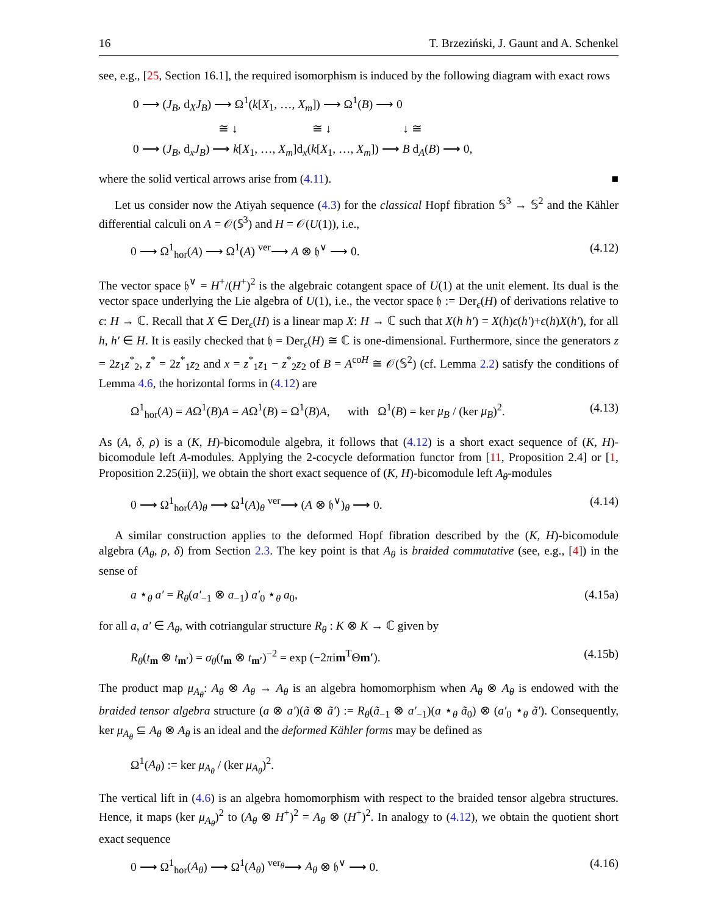16 T. Brzeziński, J. Gaunt and A. Schenkel
see, e.g., [25, Section 16.1], the required isomorphism is induced by the following diagram with exact rows
0 ⟶ (J<sub>B</sub>, d<sub>X</sub>J<sub>B</sub>) ⟶ Ω<sup>1</sup>(k[X<sub>1</sub>, …, X<sub>m</sub>]) ⟶ Ω<sup>1</sup>(B) ⟶ 0
≅ ↓ ≅ ↓ ↓ ≅
0 ⟶ (J<sub>B</sub>, d<sub>x</sub>J<sub>B</sub>) ⟶ k[X<sub>1</sub>, …, X<sub>m</sub>]d<sub>x</sub>(k[X<sub>1</sub>, …, X<sub>m</sub>]) ⟶ B d<sub>A</sub>(B) ⟶ 0,
where the solid vertical arrows arise from (4.11). ■
Let us consider now the Atiyah sequence (4.3) for the classical Hopf fibration 𝕊<sup>3</sup> → 𝕊<sup>2</sup> and the Kähler differential calculi on A = 𝒪(𝕊<sup>3</sup>) and H = 𝒪(U(1)), i.e.,
0 ⟶ Ω<sup>1</sup><sub>hor</sub>(A) ⟶ Ω<sup>1</sup>(A) <sup>ver</sup>⟶ A ⊗ 𝔥<sup>∨</sup> ⟶ 0. (4.12)
The vector space 𝔥<sup>∨</sup> = H<sup>+</sup>/(H<sup>+</sup>)<sup>2</sup> is the algebraic cotangent space of U(1) at the unit element. Its dual is the vector space underlying the Lie algebra of U(1), i.e., the vector space 𝔥 := Der<sub>ϵ</sub>(H) of derivations relative to ϵ: H → ℂ. Recall that X ∈ Der<sub>ϵ</sub>(H) is a linear map X: H → ℂ such that X(h h′) = X(h)ϵ(h′)+ϵ(h)X(h′), for all h, h′ ∈ H. It is easily checked that 𝔥 = Der<sub>ϵ</sub>(H) ≅ ℂ is one-dimensional. Furthermore, since the generators z = 2z<sub>1</sub>z<sup>*</sup><sub>2</sub>, z<sup>*</sup> = 2z<sup>*</sup><sub>1</sub>z<sub>2</sub> and x = z<sup>*</sup><sub>1</sub>z<sub>1</sub> − z<sup>*</sup><sub>2</sub>z<sub>2</sub> of B = A<sup>coH</sup> ≅ 𝒪(𝕊<sup>2</sup>) (cf. Lemma 2.2) satisfy the conditions of Lemma 4.6, the horizontal forms in (4.12) are
Ω<sup>1</sup><sub>hor</sub>(A) = AΩ<sup>1</sup>(B)A = AΩ<sup>1</sup>(B) = Ω<sup>1</sup>(B)A, with Ω<sup>1</sup>(B) = ker μ<sub>B</sub> / (ker μ<sub>B</sub>)<sup>2</sup>. (4.13)
As (A, δ, ρ) is a (K, H)-bicomodule algebra, it follows that (4.12) is a short exact sequence of (K, H)-bicomodule left A-modules. Applying the 2-cocycle deformation functor from [11, Proposition 2.4] or [1, Proposition 2.25(ii)], we obtain the short exact sequence of (K, H)-bicomodule left A<sub>θ</sub>-modules
0 ⟶ Ω<sup>1</sup><sub>hor</sub>(A)<sub>θ</sub> ⟶ Ω<sup>1</sup>(A)<sub>θ</sub> <sup>ver</sup>⟶ (A ⊗ 𝔥<sup>∨</sup>)<sub>θ</sub> ⟶ 0. (4.14)
A similar construction applies to the deformed Hopf fibration described by the (K, H)-bicomodule algebra (A<sub>θ</sub>, ρ, δ) from Section 2.3. The key point is that A<sub>θ</sub> is braided commutative (see, e.g., [4]) in the sense of
a ⋆<sub>θ</sub> a′ = R<sub>θ</sub>(a′<sub>−1</sub> ⊗ a<sub>−1</sub>) a′<sub>0</sub> ⋆<sub>θ</sub> a<sub>0</sub>, (4.15a)
for all a, a′ ∈ A<sub>θ</sub>, with cotriangular structure R<sub>θ</sub> : K ⊗ K → ℂ given by
R<sub>θ</sub>(t<sub>m</sub> ⊗ t<sub>m′</sub>) = σ<sub>θ</sub>(t<sub>m</sub> ⊗ t<sub>m′</sub>)<sup>−2</sup> = exp (−2πim<sup>T</sup>Θm′). (4.15b)
The product map μ<sub>A<sub>θ</sub></sub>: A<sub>θ</sub> ⊗ A<sub>θ</sub> → A<sub>θ</sub> is an algebra homomorphism when A<sub>θ</sub> ⊗ A<sub>θ</sub> is endowed with the braided tensor algebra structure (a ⊗ a′)(ã ⊗ ã′) := R<sub>θ</sub>(ã<sub>−1</sub> ⊗ a′<sub>−1</sub>)(a ⋆<sub>θ</sub> ã<sub>0</sub>) ⊗ (a′<sub>0</sub> ⋆<sub>θ</sub> ã′). Consequently, ker μ<sub>A<sub>θ</sub></sub> ⊆ A<sub>θ</sub> ⊗ A<sub>θ</sub> is an ideal and the deformed Kähler forms may be defined as
Ω<sup>1</sup>(A<sub>θ</sub>) := ker μ<sub>A<sub>θ</sub></sub> / (ker μ<sub>A<sub>θ</sub></sub>)<sup>2</sup>.
The vertical lift in (4.6) is an algebra homomorphism with respect to the braided tensor algebra structures. Hence, it maps (ker μ<sub>A<sub>θ</sub></sub>)<sup>2</sup> to (A<sub>θ</sub> ⊗ H<sup>+</sup>)<sup>2</sup> = A<sub>θ</sub> ⊗ (H<sup>+</sup>)<sup>2</sup>. In analogy to (4.12), we obtain the quotient short exact sequence
0 ⟶ Ω<sup>1</sup><sub>hor</sub>(A<sub>θ</sub>) ⟶ Ω<sup>1</sup>(A<sub>θ</sub>) <sup>ver<sub>θ</sub></sup>⟶ A<sub>θ</sub> ⊗ 𝔥<sup>∨</sup> ⟶ 0. (4.16)